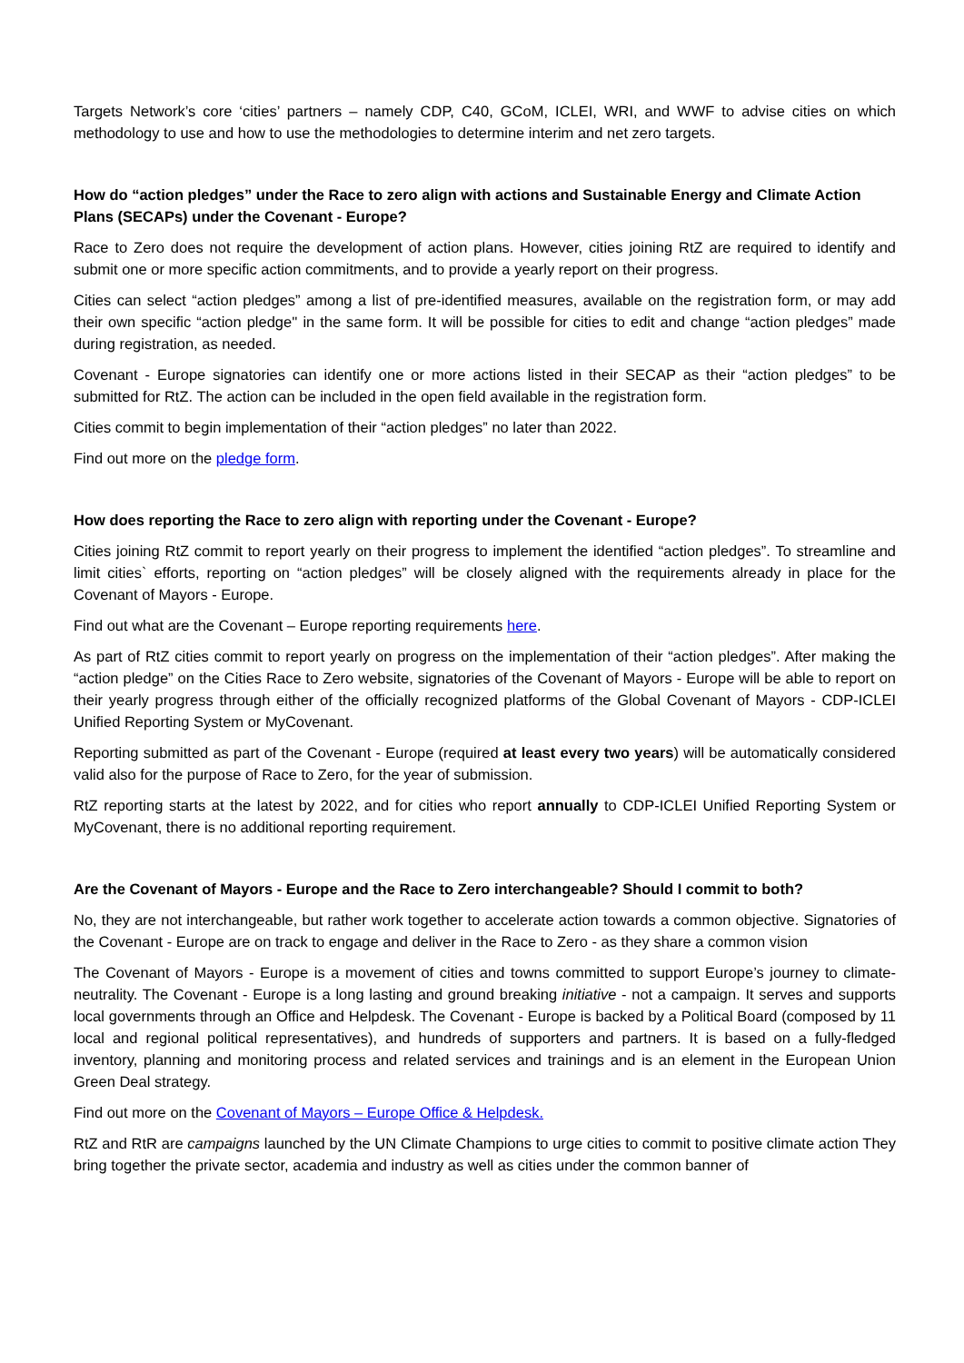Targets Network’s core ‘cities’ partners – namely CDP, C40, GCoM, ICLEI, WRI, and WWF to advise cities on which methodology to use and how to use the methodologies to determine interim and net zero targets.
How do “action pledges” under the Race to zero align with actions and Sustainable Energy and Climate Action Plans (SECAPs) under the Covenant - Europe?
Race to Zero does not require the development of action plans. However, cities joining RtZ are required to identify and submit one or more specific action commitments, and to provide a yearly report on their progress.
Cities can select “action pledges” among a list of pre-identified measures, available on the registration form, or may add their own specific “action pledge'' in the same form. It will be possible for cities to edit and change “action pledges” made during registration, as needed.
Covenant - Europe signatories can identify one or more actions listed in their SECAP as their “action pledges” to be submitted for RtZ. The action can be included in the open field available in the registration form.
Cities commit to begin implementation of their “action pledges” no later than 2022.
Find out more on the pledge form.
How does reporting the Race to zero align with reporting under the Covenant - Europe?
Cities joining RtZ commit to report yearly on their progress to implement the identified “action pledges”. To streamline and limit cities` efforts, reporting on “action pledges” will be closely aligned with the requirements already in place for the Covenant of Mayors - Europe.
Find out what are the Covenant – Europe reporting requirements here.
As part of RtZ cities commit to report yearly on progress on the implementation of their “action pledges”. After making the “action pledge” on the Cities Race to Zero website, signatories of the Covenant of Mayors - Europe will be able to report on their yearly progress through either of the officially recognized platforms of the Global Covenant of Mayors - CDP-ICLEI Unified Reporting System or MyCovenant.
Reporting submitted as part of the Covenant - Europe (required at least every two years) will be automatically considered valid also for the purpose of Race to Zero, for the year of submission.
RtZ reporting starts at the latest by 2022, and for cities who report annually to CDP-ICLEI Unified Reporting System or MyCovenant, there is no additional reporting requirement.
Are the Covenant of Mayors - Europe and the Race to Zero interchangeable? Should I commit to both?
No, they are not interchangeable, but rather work together to accelerate action towards a common objective. Signatories of the Covenant - Europe are on track to engage and deliver in the Race to Zero - as they share a common vision
The Covenant of Mayors - Europe is a movement of cities and towns committed to support Europe’s journey to climate-neutrality. The Covenant - Europe is a long lasting and ground breaking initiative - not a campaign. It serves and supports local governments through an Office and Helpdesk. The Covenant - Europe is backed by a Political Board (composed by 11 local and regional political representatives), and hundreds of supporters and partners. It is based on a fully-fledged inventory, planning and monitoring process and related services and trainings and is an element in the European Union Green Deal strategy.
Find out more on the Covenant of Mayors – Europe Office & Helpdesk.
RtZ and RtR are campaigns launched by the UN Climate Champions to urge cities to commit to positive climate action They bring together the private sector, academia and industry as well as cities under the common banner of